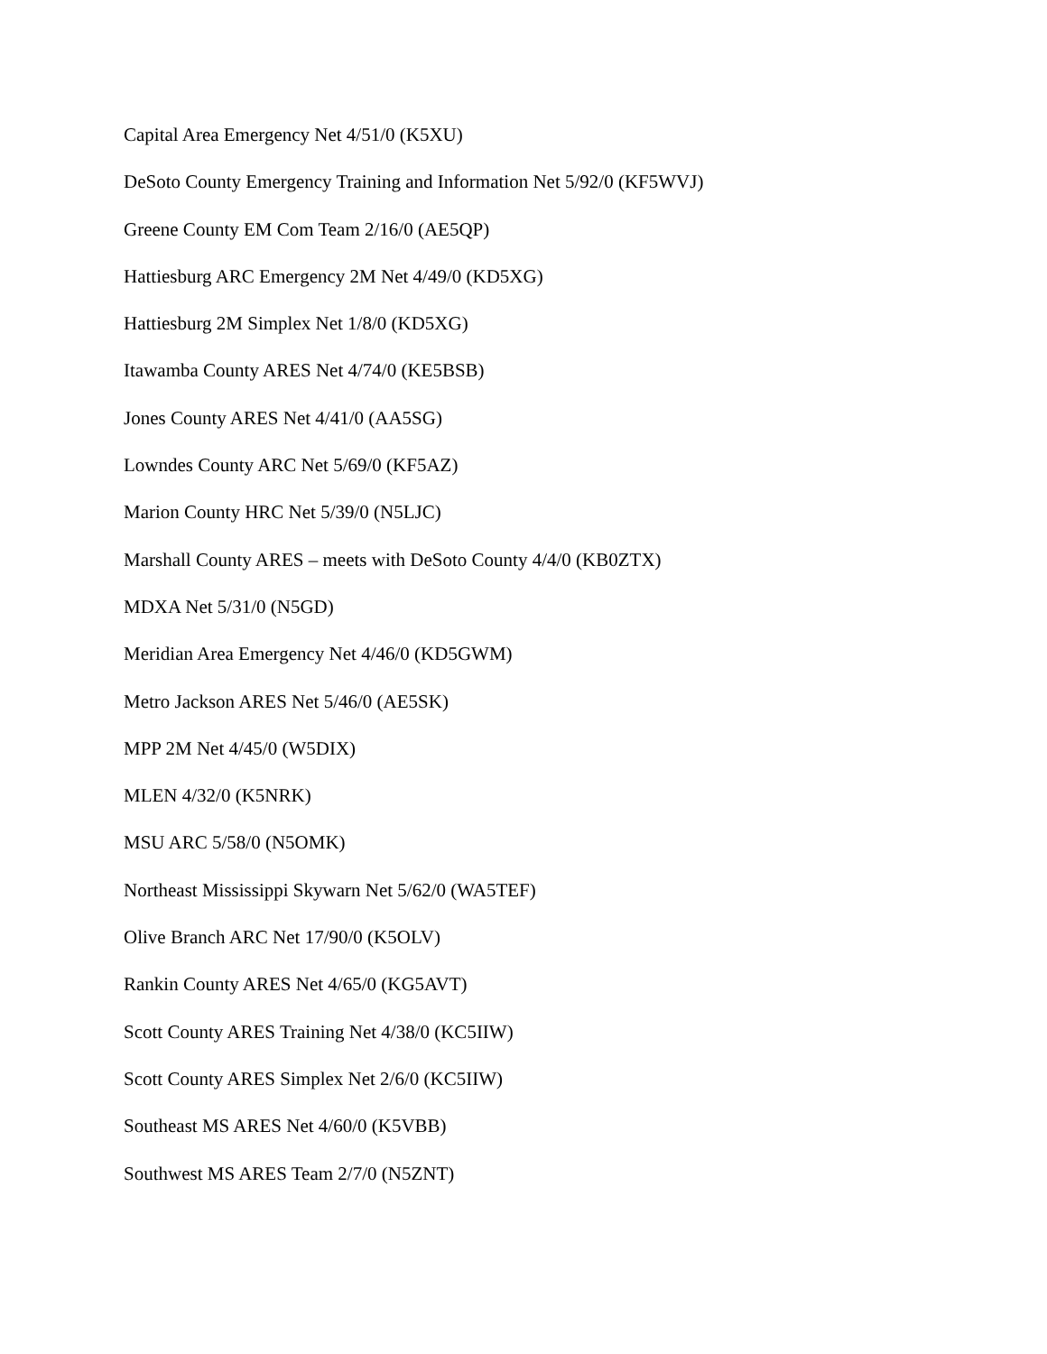Capital Area Emergency Net 4/51/0 (K5XU)
DeSoto County Emergency Training and Information Net 5/92/0 (KF5WVJ)
Greene County EM Com Team 2/16/0 (AE5QP)
Hattiesburg ARC Emergency 2M Net 4/49/0 (KD5XG)
Hattiesburg 2M Simplex Net 1/8/0 (KD5XG)
Itawamba County ARES Net 4/74/0 (KE5BSB)
Jones County ARES Net 4/41/0 (AA5SG)
Lowndes County ARC Net 5/69/0 (KF5AZ)
Marion County HRC Net 5/39/0 (N5LJC)
Marshall County ARES – meets with DeSoto County 4/4/0 (KB0ZTX)
MDXA Net 5/31/0 (N5GD)
Meridian Area Emergency Net 4/46/0 (KD5GWM)
Metro Jackson ARES Net 5/46/0 (AE5SK)
MPP 2M Net 4/45/0 (W5DIX)
MLEN 4/32/0 (K5NRK)
MSU ARC 5/58/0 (N5OMK)
Northeast Mississippi Skywarn Net 5/62/0 (WA5TEF)
Olive Branch ARC Net 17/90/0 (K5OLV)
Rankin County ARES Net 4/65/0 (KG5AVT)
Scott County ARES Training Net 4/38/0 (KC5IIW)
Scott County ARES Simplex Net 2/6/0 (KC5IIW)
Southeast MS ARES Net 4/60/0 (K5VBB)
Southwest MS ARES Team 2/7/0 (N5ZNT)